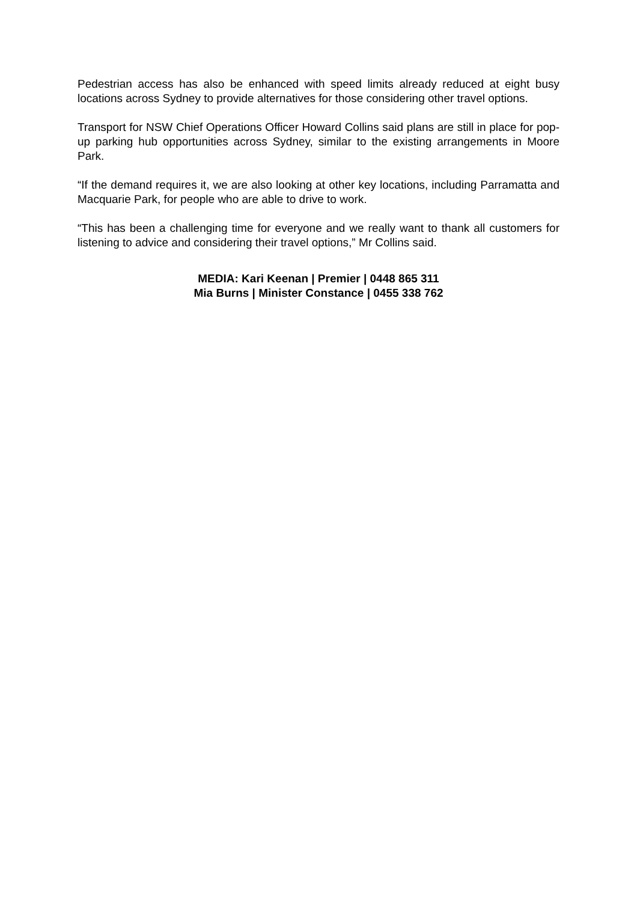Pedestrian access has also be enhanced with speed limits already reduced at eight busy locations across Sydney to provide alternatives for those considering other travel options.
Transport for NSW Chief Operations Officer Howard Collins said plans are still in place for pop-up parking hub opportunities across Sydney, similar to the existing arrangements in Moore Park.
“If the demand requires it, we are also looking at other key locations, including Parramatta and Macquarie Park, for people who are able to drive to work.
“This has been a challenging time for everyone and we really want to thank all customers for listening to advice and considering their travel options,” Mr Collins said.
MEDIA: Kari Keenan | Premier | 0448 865 311
Mia Burns | Minister Constance | 0455 338 762